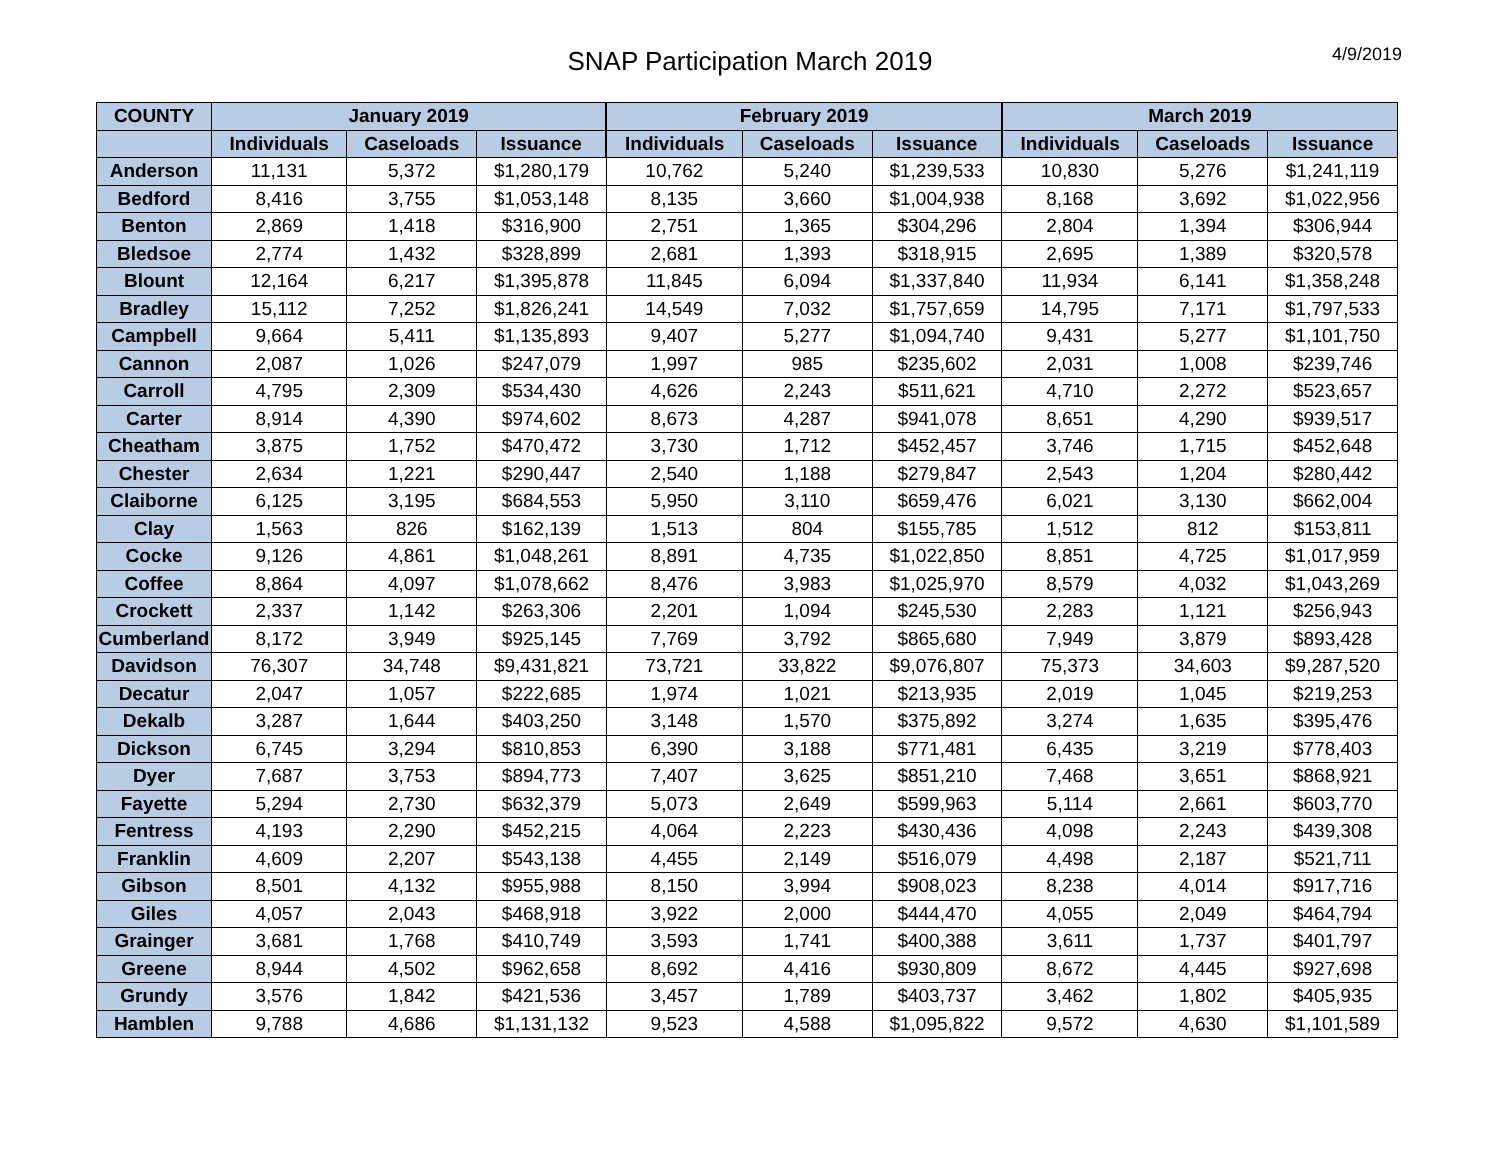SNAP Participation March 2019
4/9/2019
| COUNTY | January 2019 | | | February 2019 | | | March 2019 | | |
| --- | --- | --- | --- | --- | --- | --- | --- | --- | --- |
| | Individuals | Caseloads | Issuance | Individuals | Caseloads | Issuance | Individuals | Caseloads | Issuance |
| Anderson | 11,131 | 5,372 | $1,280,179 | 10,762 | 5,240 | $1,239,533 | 10,830 | 5,276 | $1,241,119 |
| Bedford | 8,416 | 3,755 | $1,053,148 | 8,135 | 3,660 | $1,004,938 | 8,168 | 3,692 | $1,022,956 |
| Benton | 2,869 | 1,418 | $316,900 | 2,751 | 1,365 | $304,296 | 2,804 | 1,394 | $306,944 |
| Bledsoe | 2,774 | 1,432 | $328,899 | 2,681 | 1,393 | $318,915 | 2,695 | 1,389 | $320,578 |
| Blount | 12,164 | 6,217 | $1,395,878 | 11,845 | 6,094 | $1,337,840 | 11,934 | 6,141 | $1,358,248 |
| Bradley | 15,112 | 7,252 | $1,826,241 | 14,549 | 7,032 | $1,757,659 | 14,795 | 7,171 | $1,797,533 |
| Campbell | 9,664 | 5,411 | $1,135,893 | 9,407 | 5,277 | $1,094,740 | 9,431 | 5,277 | $1,101,750 |
| Cannon | 2,087 | 1,026 | $247,079 | 1,997 | 985 | $235,602 | 2,031 | 1,008 | $239,746 |
| Carroll | 4,795 | 2,309 | $534,430 | 4,626 | 2,243 | $511,621 | 4,710 | 2,272 | $523,657 |
| Carter | 8,914 | 4,390 | $974,602 | 8,673 | 4,287 | $941,078 | 8,651 | 4,290 | $939,517 |
| Cheatham | 3,875 | 1,752 | $470,472 | 3,730 | 1,712 | $452,457 | 3,746 | 1,715 | $452,648 |
| Chester | 2,634 | 1,221 | $290,447 | 2,540 | 1,188 | $279,847 | 2,543 | 1,204 | $280,442 |
| Claiborne | 6,125 | 3,195 | $684,553 | 5,950 | 3,110 | $659,476 | 6,021 | 3,130 | $662,004 |
| Clay | 1,563 | 826 | $162,139 | 1,513 | 804 | $155,785 | 1,512 | 812 | $153,811 |
| Cocke | 9,126 | 4,861 | $1,048,261 | 8,891 | 4,735 | $1,022,850 | 8,851 | 4,725 | $1,017,959 |
| Coffee | 8,864 | 4,097 | $1,078,662 | 8,476 | 3,983 | $1,025,970 | 8,579 | 4,032 | $1,043,269 |
| Crockett | 2,337 | 1,142 | $263,306 | 2,201 | 1,094 | $245,530 | 2,283 | 1,121 | $256,943 |
| Cumberland | 8,172 | 3,949 | $925,145 | 7,769 | 3,792 | $865,680 | 7,949 | 3,879 | $893,428 |
| Davidson | 76,307 | 34,748 | $9,431,821 | 73,721 | 33,822 | $9,076,807 | 75,373 | 34,603 | $9,287,520 |
| Decatur | 2,047 | 1,057 | $222,685 | 1,974 | 1,021 | $213,935 | 2,019 | 1,045 | $219,253 |
| Dekalb | 3,287 | 1,644 | $403,250 | 3,148 | 1,570 | $375,892 | 3,274 | 1,635 | $395,476 |
| Dickson | 6,745 | 3,294 | $810,853 | 6,390 | 3,188 | $771,481 | 6,435 | 3,219 | $778,403 |
| Dyer | 7,687 | 3,753 | $894,773 | 7,407 | 3,625 | $851,210 | 7,468 | 3,651 | $868,921 |
| Fayette | 5,294 | 2,730 | $632,379 | 5,073 | 2,649 | $599,963 | 5,114 | 2,661 | $603,770 |
| Fentress | 4,193 | 2,290 | $452,215 | 4,064 | 2,223 | $430,436 | 4,098 | 2,243 | $439,308 |
| Franklin | 4,609 | 2,207 | $543,138 | 4,455 | 2,149 | $516,079 | 4,498 | 2,187 | $521,711 |
| Gibson | 8,501 | 4,132 | $955,988 | 8,150 | 3,994 | $908,023 | 8,238 | 4,014 | $917,716 |
| Giles | 4,057 | 2,043 | $468,918 | 3,922 | 2,000 | $444,470 | 4,055 | 2,049 | $464,794 |
| Grainger | 3,681 | 1,768 | $410,749 | 3,593 | 1,741 | $400,388 | 3,611 | 1,737 | $401,797 |
| Greene | 8,944 | 4,502 | $962,658 | 8,692 | 4,416 | $930,809 | 8,672 | 4,445 | $927,698 |
| Grundy | 3,576 | 1,842 | $421,536 | 3,457 | 1,789 | $403,737 | 3,462 | 1,802 | $405,935 |
| Hamblen | 9,788 | 4,686 | $1,131,132 | 9,523 | 4,588 | $1,095,822 | 9,572 | 4,630 | $1,101,589 |